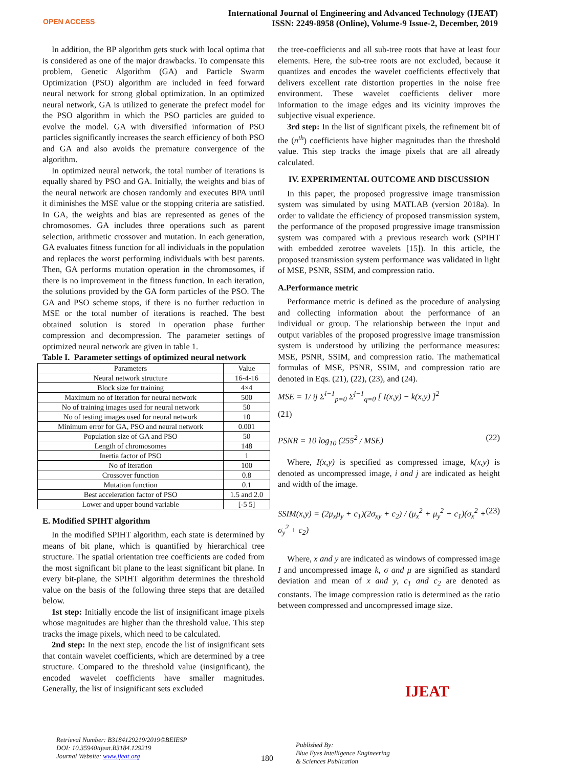OPEN ACCESS
International Journal of Engineering and Advanced Technology (IJEAT)
ISSN: 2249-8958 (Online), Volume-9 Issue-2, December, 2019
In addition, the BP algorithm gets stuck with local optima that is considered as one of the major drawbacks. To compensate this problem, Genetic Algorithm (GA) and Particle Swarm Optimization (PSO) algorithm are included in feed forward neural network for strong global optimization. In an optimized neural network, GA is utilized to generate the prefect model for the PSO algorithm in which the PSO particles are guided to evolve the model. GA with diversified information of PSO particles significantly increases the search efficiency of both PSO and GA and also avoids the premature convergence of the algorithm.
In optimized neural network, the total number of iterations is equally shared by PSO and GA. Initially, the weights and bias of the neural network are chosen randomly and executes BPA until it diminishes the MSE value or the stopping criteria are satisfied. In GA, the weights and bias are represented as genes of the chromosomes. GA includes three operations such as parent selection, arithmetic crossover and mutation. In each generation, GA evaluates fitness function for all individuals in the population and replaces the worst performing individuals with best parents. Then, GA performs mutation operation in the chromosomes, if there is no improvement in the fitness function. In each iteration, the solutions provided by the GA form particles of the PSO. The GA and PSO scheme stops, if there is no further reduction in MSE or the total number of iterations is reached. The best obtained solution is stored in operation phase further compression and decompression. The parameter settings of optimized neural network are given in table 1.
Table I. Parameter settings of optimized neural network
| Parameters | Value |
| --- | --- |
| Neural network structure | 16-4-16 |
| Block size for training | 4×4 |
| Maximum no of iteration for neural network | 500 |
| No of training images used for neural network | 50 |
| No of testing images used for neural network | 10 |
| Minimum error for GA, PSO and neural network | 0.001 |
| Population size of GA and PSO | 50 |
| Length of chromosomes | 148 |
| Inertia factor of PSO | 1 |
| No of iteration | 100 |
| Crossover function | 0.8 |
| Mutation function | 0.1 |
| Best acceleration factor of PSO | 1.5 and 2.0 |
| Lower and upper bound variable | [-5 5] |
E. Modified SPIHT algorithm
In the modified SPIHT algorithm, each state is determined by means of bit plane, which is quantified by hierarchical tree structure. The spatial orientation tree coefficients are coded from the most significant bit plane to the least significant bit plane. In every bit-plane, the SPIHT algorithm determines the threshold value on the basis of the following three steps that are detailed below.
1st step: Initially encode the list of insignificant image pixels whose magnitudes are higher than the threshold value. This step tracks the image pixels, which need to be calculated.
2nd step: In the next step, encode the list of insignificant sets that contain wavelet coefficients, which are determined by a tree structure. Compared to the threshold value (insignificant), the encoded wavelet coefficients have smaller magnitudes. Generally, the list of insignificant sets excluded
the tree-coefficients and all sub-tree roots that have at least four elements. Here, the sub-tree roots are not excluded, because it quantizes and encodes the wavelet coefficients effectively that delivers excellent rate distortion properties in the noise free environment. These wavelet coefficients deliver more information to the image edges and its vicinity improves the subjective visual experience.
3rd step: In the list of significant pixels, the refinement bit of the (n<sup>th</sup>) coefficients have higher magnitudes than the threshold value. This step tracks the image pixels that are all already calculated.
IV. EXPERIMENTAL OUTCOME AND DISCUSSION
In this paper, the proposed progressive image transmission system was simulated by using MATLAB (version 2018a). In order to validate the efficiency of proposed transmission system, the performance of the proposed progressive image transmission system was compared with a previous research work (SPIHT with embedded zerotree wavelets [15]). In this article, the proposed transmission system performance was validated in light of MSE, PSNR, SSIM, and compression ratio.
A.Performance metric
Performance metric is defined as the procedure of analysing and collecting information about the performance of an individual or group. The relationship between the input and output variables of the proposed progressive image transmission system is understood by utilizing the performance measures: MSE, PSNR, SSIM, and compression ratio. The mathematical formulas of MSE, PSNR, SSIM, and compression ratio are denoted in Eqs. (21), (22), (23), and (24).
MSE = 1/ ij Σ<sup>i−1</sup><sub>p=0</sub> Σ<sup>j−1</sup><sub>q=0</sub> [ I(x,y) − k(x,y) ]<sup>2</sup>
(21)
PSNR = 10 log<sub>10</sub> (255<sup>2</sup> / MSE) (22)
Where, I(x,y) is specified as compressed image, k(x,y) is denoted as uncompressed image, i and j are indicated as height and width of the image.
SSIM(x,y) = (2μ<sub>x</sub>μ<sub>y</sub> + c<sub>1</sub>)(2σ<sub>xy</sub> + c<sub>2</sub>) / (μ<sub>x</sub><sup>2</sup> + μ<sub>y</sub><sup>2</sup> + c<sub>1</sub>)(σ<sub>x</sub><sup>2</sup> + σ<sub>y</sub><sup>2</sup> + c<sub>2</sub>) (23)
Where, x and y are indicated as windows of compressed image I and uncompressed image k, σ and μ are signified as standard deviation and mean of x and y, c<sub>1</sub> and c<sub>2</sub> are denoted as constants. The image compression ratio is determined as the ratio between compressed and uncompressed image size.
Retrieval Number: B3184129219/2019©BEIESP
DOI: 10.35940/ijeat.B3184.129219
Journal Website: www.ijeat.org
180
Published By:
Blue Eyes Intelligence Engineering
& Sciences Publication
IJEAT